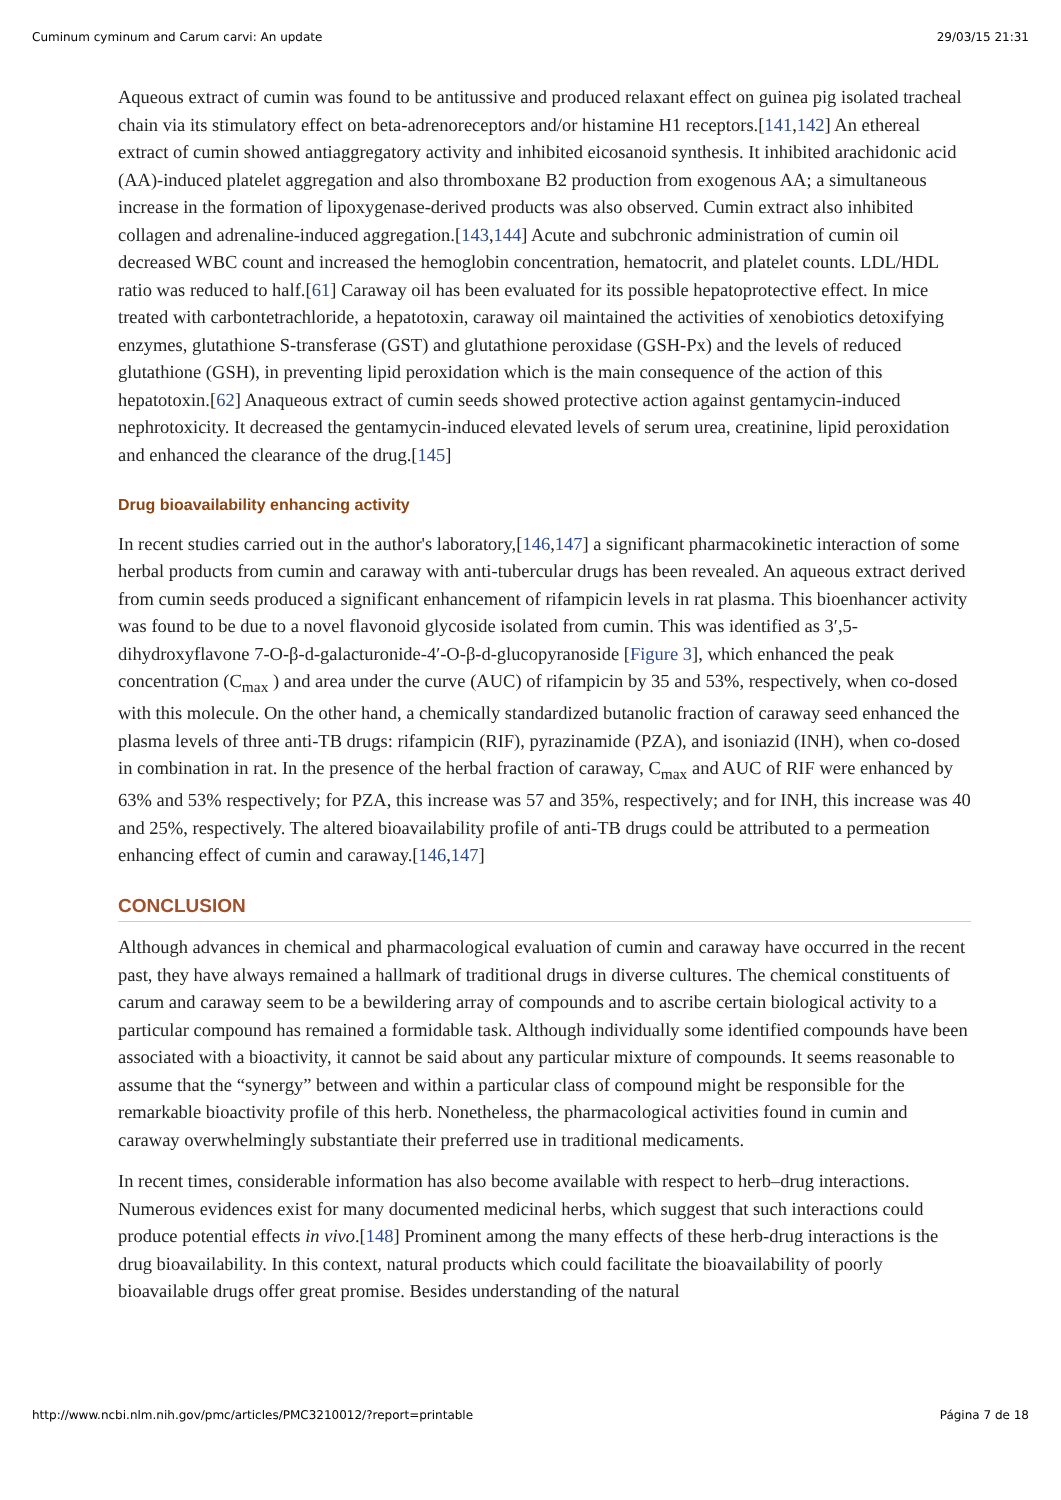Cuminum cyminum and Carum carvi: An update 29/03/15 21:31
Aqueous extract of cumin was found to be antitussive and produced relaxant effect on guinea pig isolated tracheal chain via its stimulatory effect on beta-adrenoreceptors and/or histamine H1 receptors.[141,142] An ethereal extract of cumin showed antiaggregatory activity and inhibited eicosanoid synthesis. It inhibited arachidonic acid (AA)-induced platelet aggregation and also thromboxane B2 production from exogenous AA; a simultaneous increase in the formation of lipoxygenase-derived products was also observed. Cumin extract also inhibited collagen and adrenaline-induced aggregation.[143,144] Acute and subchronic administration of cumin oil decreased WBC count and increased the hemoglobin concentration, hematocrit, and platelet counts. LDL/HDL ratio was reduced to half.[61] Caraway oil has been evaluated for its possible hepatoprotective effect. In mice treated with carbontetrachloride, a hepatotoxin, caraway oil maintained the activities of xenobiotics detoxifying enzymes, glutathione S-transferase (GST) and glutathione peroxidase (GSH-Px) and the levels of reduced glutathione (GSH), in preventing lipid peroxidation which is the main consequence of the action of this hepatotoxin.[62] Anaqueous extract of cumin seeds showed protective action against gentamycin-induced nephrotoxicity. It decreased the gentamycin-induced elevated levels of serum urea, creatinine, lipid peroxidation and enhanced the clearance of the drug.[145]
Drug bioavailability enhancing activity
In recent studies carried out in the author's laboratory,[146,147] a significant pharmacokinetic interaction of some herbal products from cumin and caraway with anti-tubercular drugs has been revealed. An aqueous extract derived from cumin seeds produced a significant enhancement of rifampicin levels in rat plasma. This bioenhancer activity was found to be due to a novel flavonoid glycoside isolated from cumin. This was identified as 3′,5-dihydroxyflavone 7-O-β-d-galacturonide-4′-O-β-d-glucopyranoside [Figure 3], which enhanced the peak concentration (C<sub>max</sub> ) and area under the curve (AUC) of rifampicin by 35 and 53%, respectively, when co-dosed with this molecule. On the other hand, a chemically standardized butanolic fraction of caraway seed enhanced the plasma levels of three anti-TB drugs: rifampicin (RIF), pyrazinamide (PZA), and isoniazid (INH), when co-dosed in combination in rat. In the presence of the herbal fraction of caraway, C<sub>max</sub> and AUC of RIF were enhanced by 63% and 53% respectively; for PZA, this increase was 57 and 35%, respectively; and for INH, this increase was 40 and 25%, respectively. The altered bioavailability profile of anti-TB drugs could be attributed to a permeation enhancing effect of cumin and caraway.[146,147]
CONCLUSION
Although advances in chemical and pharmacological evaluation of cumin and caraway have occurred in the recent past, they have always remained a hallmark of traditional drugs in diverse cultures. The chemical constituents of carum and caraway seem to be a bewildering array of compounds and to ascribe certain biological activity to a particular compound has remained a formidable task. Although individually some identified compounds have been associated with a bioactivity, it cannot be said about any particular mixture of compounds. It seems reasonable to assume that the “synergy” between and within a particular class of compound might be responsible for the remarkable bioactivity profile of this herb. Nonetheless, the pharmacological activities found in cumin and caraway overwhelmingly substantiate their preferred use in traditional medicaments.
In recent times, considerable information has also become available with respect to herb–drug interactions. Numerous evidences exist for many documented medicinal herbs, which suggest that such interactions could produce potential effects in vivo.[148] Prominent among the many effects of these herb-drug interactions is the drug bioavailability. In this context, natural products which could facilitate the bioavailability of poorly bioavailable drugs offer great promise. Besides understanding of the natural
http://www.ncbi.nlm.nih.gov/pmc/articles/PMC3210012/?report=printable Página 7 de 18